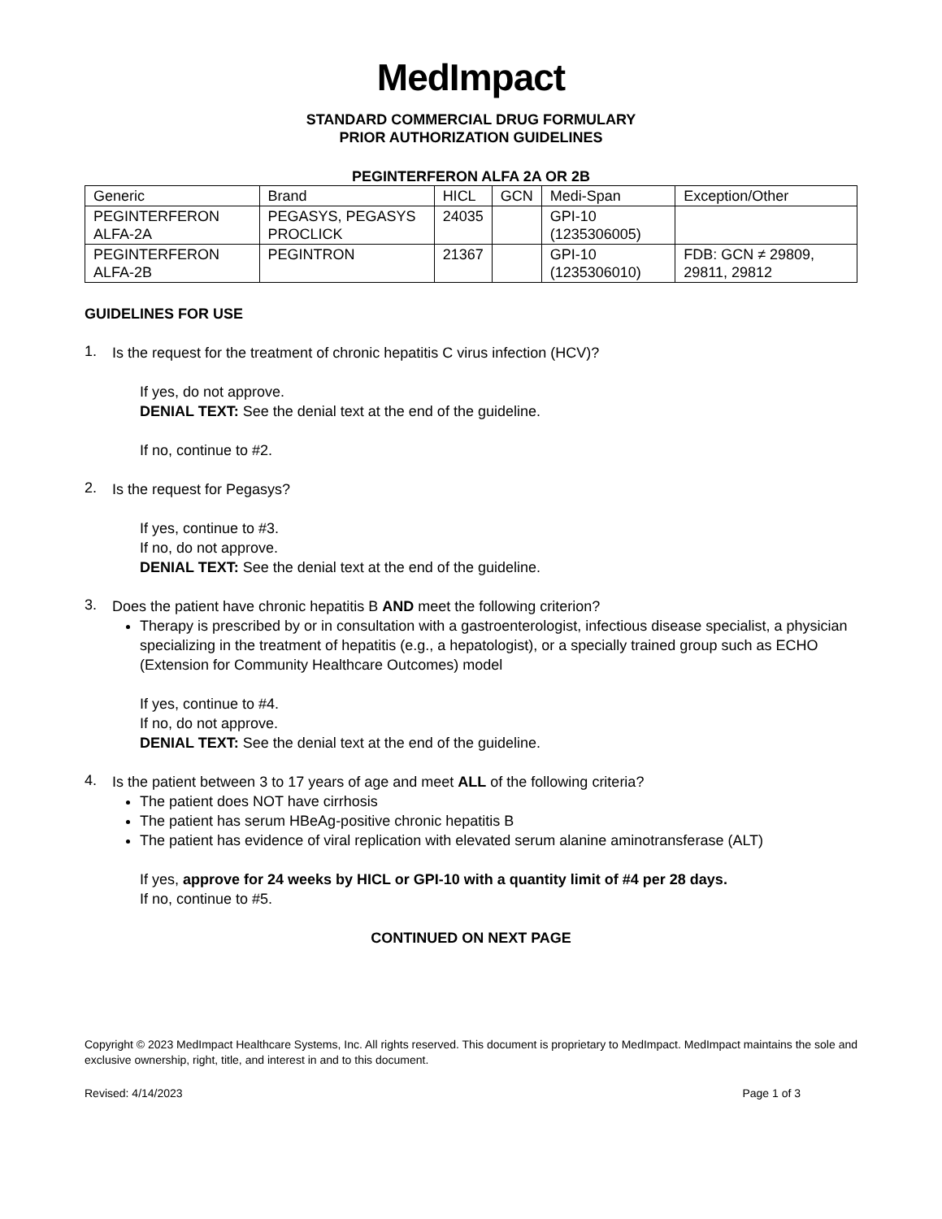MedImpact
STANDARD COMMERCIAL DRUG FORMULARY
PRIOR AUTHORIZATION GUIDELINES
PEGINTERFERON ALFA 2A OR 2B
| Generic | Brand | HICL | GCN | Medi-Span | Exception/Other |
| PEGINTERFERON ALFA-2A | PEGASYS, PEGASYS PROCLICK | 24035 | | GPI-10 (1235306005) | |
| PEGINTERFERON ALFA-2B | PEGINTRON | 21367 | | GPI-10 (1235306010) | FDB: GCN ≠ 29809, 29811, 29812 |
GUIDELINES FOR USE
1.
Is the request for the treatment of chronic hepatitis C virus infection (HCV)?
If yes, do not approve.
DENIAL TEXT: See the denial text at the end of the guideline.
If no, continue to #2.
2.
Is the request for Pegasys?
If yes, continue to #3.
If no, do not approve.
DENIAL TEXT: See the denial text at the end of the guideline.
3.
Does the patient have chronic hepatitis B AND meet the following criterion?
Therapy is prescribed by or in consultation with a gastroenterologist, infectious disease specialist, a physician specializing in the treatment of hepatitis (e.g., a hepatologist), or a specially trained group such as ECHO (Extension for Community Healthcare Outcomes) model
If yes, continue to #4.
If no, do not approve.
DENIAL TEXT: See the denial text at the end of the guideline.
4.
Is the patient between 3 to 17 years of age and meet ALL of the following criteria?
The patient does NOT have cirrhosis
The patient has serum HBeAg-positive chronic hepatitis B
The patient has evidence of viral replication with elevated serum alanine aminotransferase (ALT)
If yes, approve for 24 weeks by HICL or GPI-10 with a quantity limit of #4 per 28 days.
If no, continue to #5.
CONTINUED ON NEXT PAGE
Copyright © 2023 MedImpact Healthcare Systems, Inc. All rights reserved. This document is proprietary to MedImpact. MedImpact maintains the sole and exclusive ownership, right, title, and interest in and to this document.
Revised: 4/14/2023 Page 1 of 3